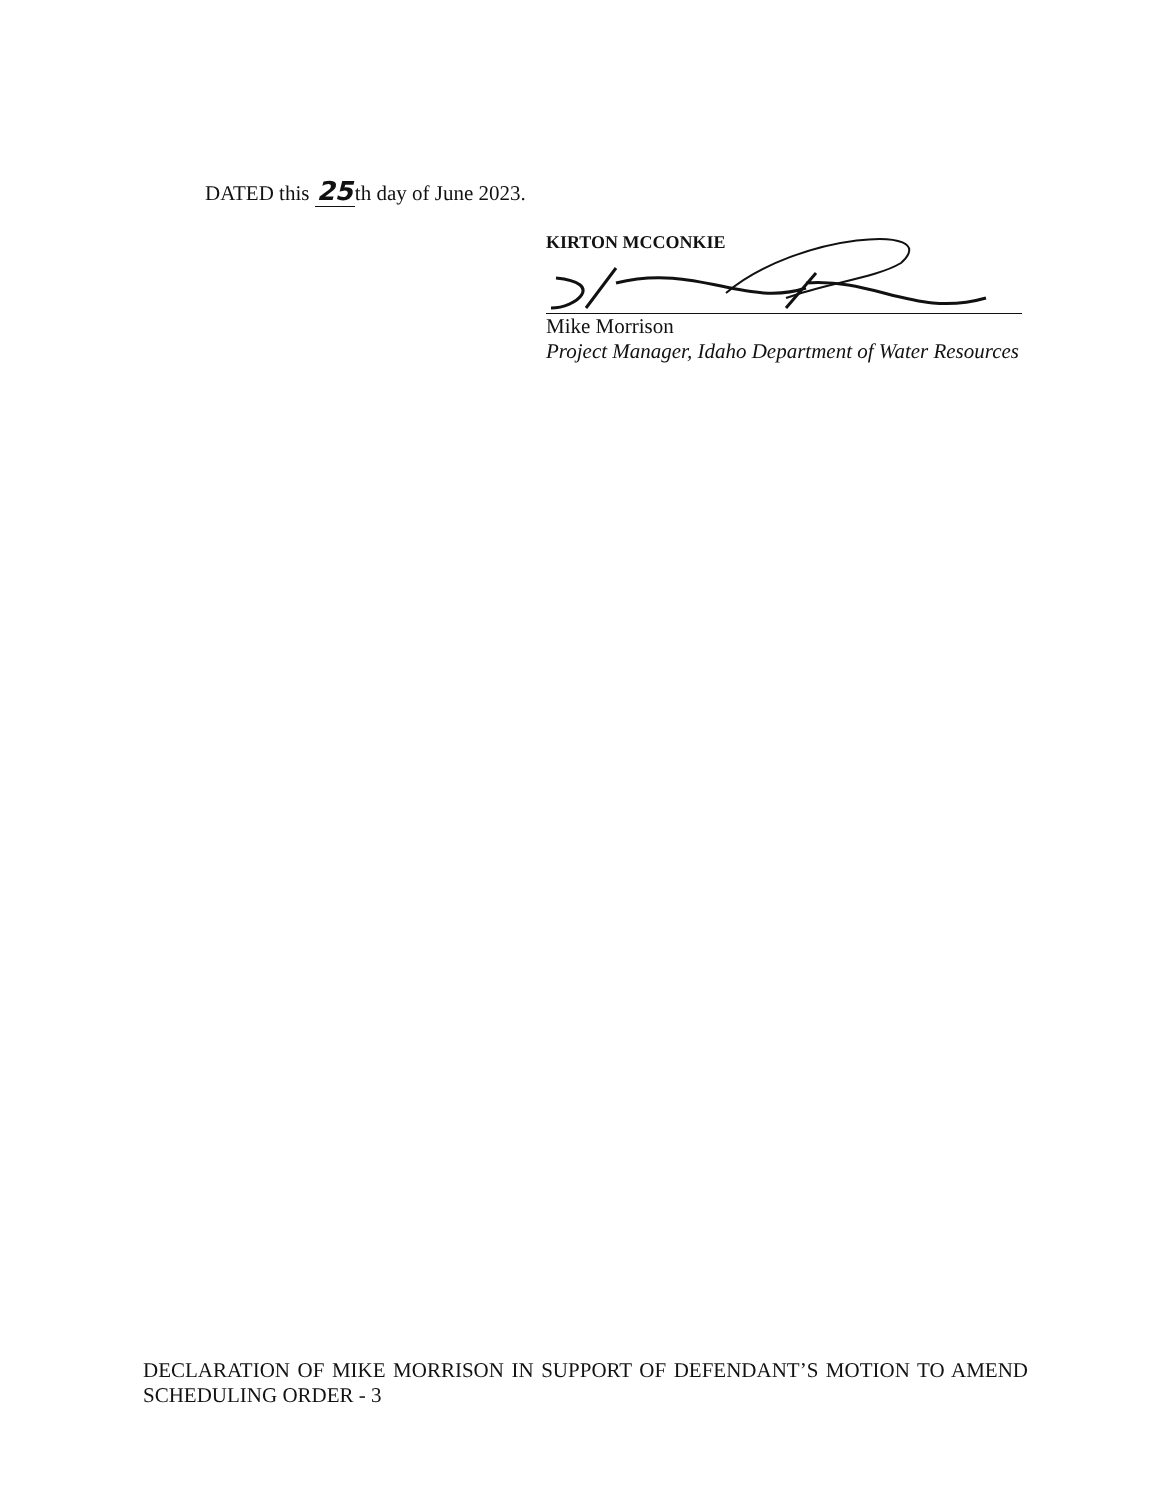DATED this 25th day of June 2023.
KIRTON MCCONKIE
Mike Morrison
Project Manager, Idaho Department of Water Resources
DECLARATION OF MIKE MORRISON IN SUPPORT OF DEFENDANT’S MOTION TO AMEND SCHEDULING ORDER - 3